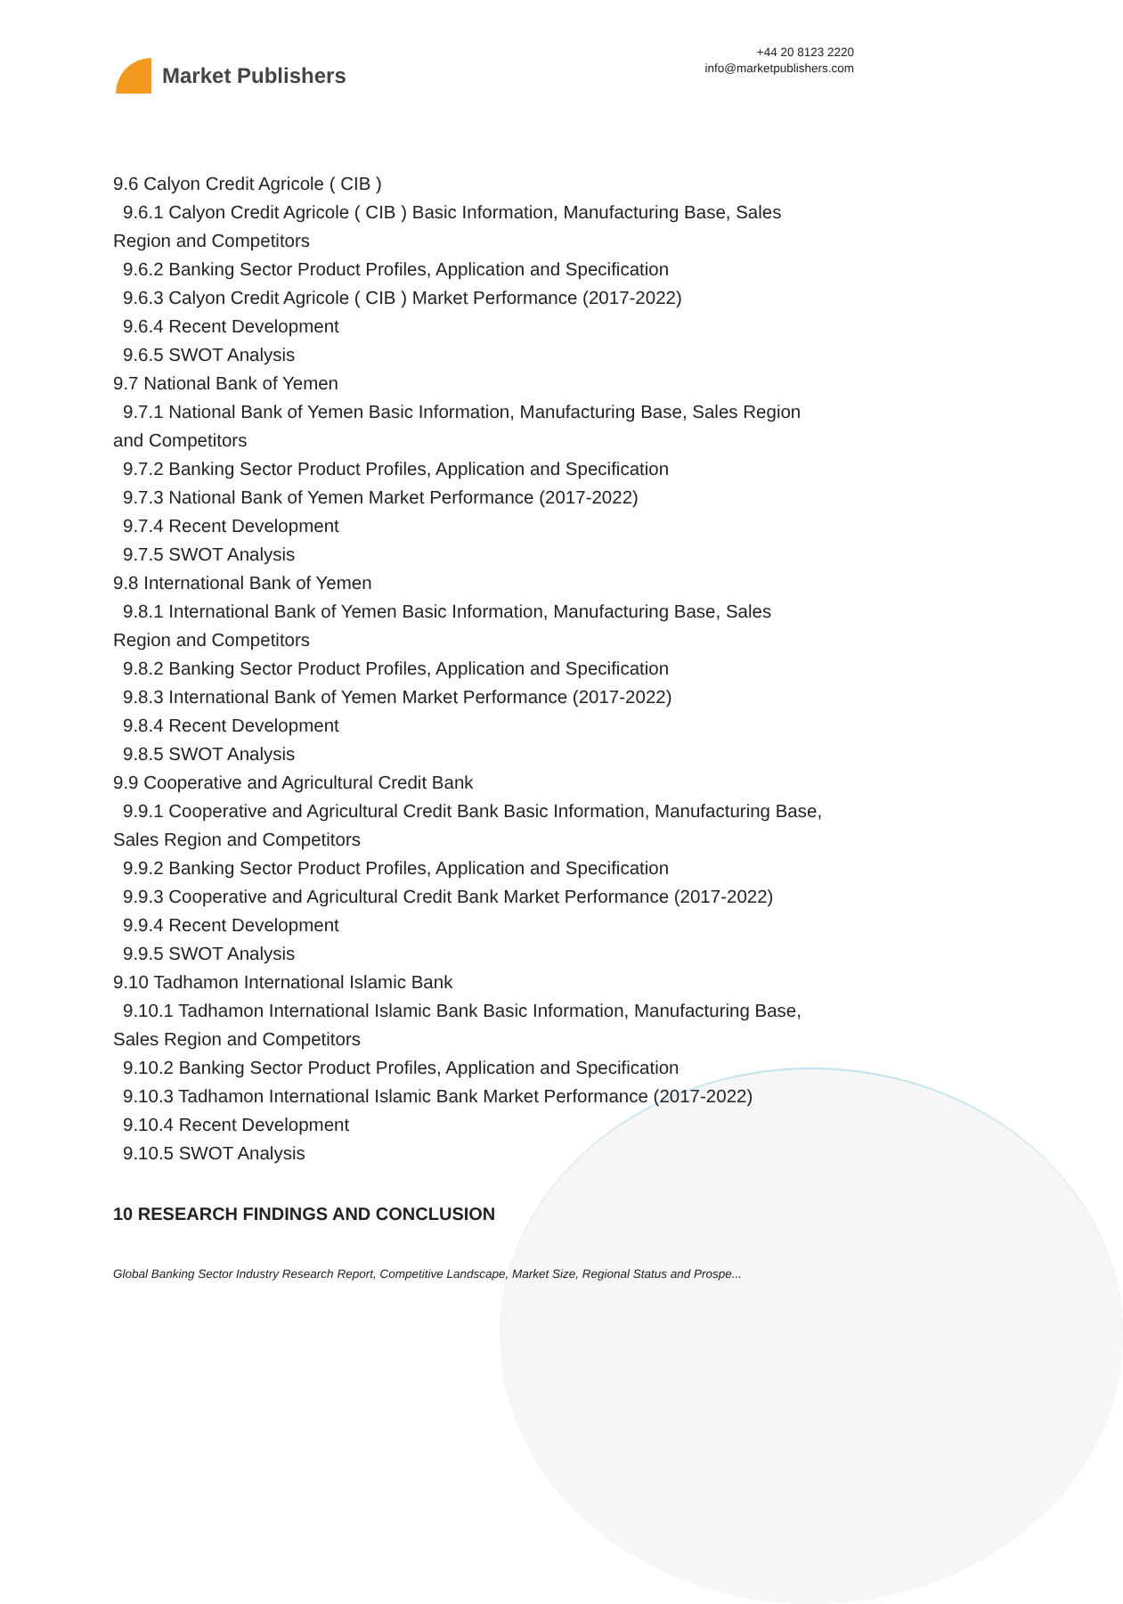Market Publishers
+44 20 8123 2220
info@marketpublishers.com
9.6 Calyon Credit Agricole ( CIB )
9.6.1 Calyon Credit Agricole ( CIB ) Basic Information, Manufacturing Base, Sales
Region and Competitors
9.6.2 Banking Sector Product Profiles, Application and Specification
9.6.3 Calyon Credit Agricole ( CIB ) Market Performance (2017-2022)
9.6.4 Recent Development
9.6.5 SWOT Analysis
9.7 National Bank of Yemen
9.7.1 National Bank of Yemen Basic Information, Manufacturing Base, Sales Region
and Competitors
9.7.2 Banking Sector Product Profiles, Application and Specification
9.7.3 National Bank of Yemen Market Performance (2017-2022)
9.7.4 Recent Development
9.7.5 SWOT Analysis
9.8 International Bank of Yemen
9.8.1 International Bank of Yemen Basic Information, Manufacturing Base, Sales
Region and Competitors
9.8.2 Banking Sector Product Profiles, Application and Specification
9.8.3 International Bank of Yemen Market Performance (2017-2022)
9.8.4 Recent Development
9.8.5 SWOT Analysis
9.9 Cooperative and Agricultural Credit Bank
9.9.1 Cooperative and Agricultural Credit Bank Basic Information, Manufacturing Base,
Sales Region and Competitors
9.9.2 Banking Sector Product Profiles, Application and Specification
9.9.3 Cooperative and Agricultural Credit Bank Market Performance (2017-2022)
9.9.4 Recent Development
9.9.5 SWOT Analysis
9.10 Tadhamon International Islamic Bank
9.10.1 Tadhamon International Islamic Bank Basic Information, Manufacturing Base,
Sales Region and Competitors
9.10.2 Banking Sector Product Profiles, Application and Specification
9.10.3 Tadhamon International Islamic Bank Market Performance (2017-2022)
9.10.4 Recent Development
9.10.5 SWOT Analysis
10 RESEARCH FINDINGS AND CONCLUSION
Global Banking Sector Industry Research Report, Competitive Landscape, Market Size, Regional Status and Prospe...